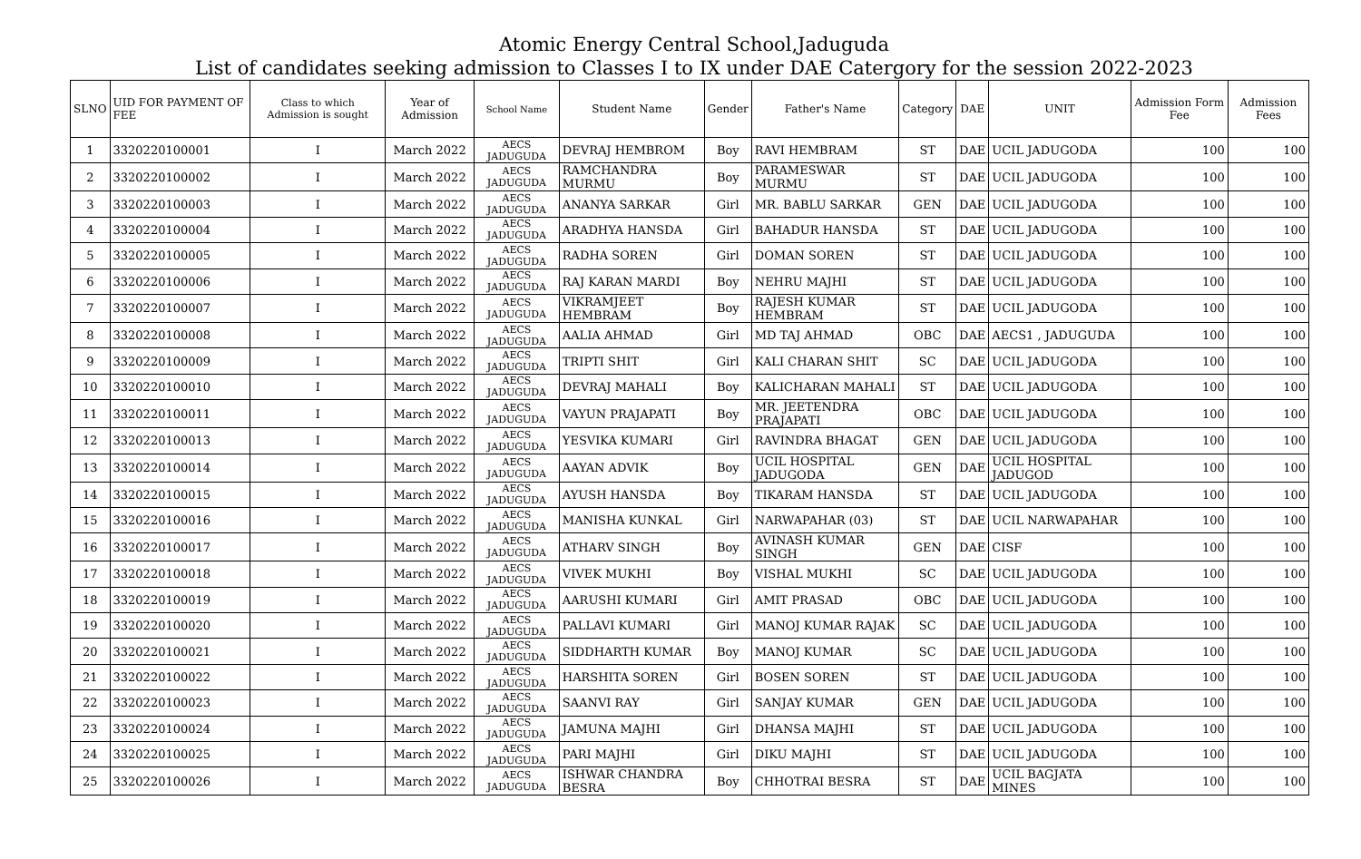Atomic Energy Central School,Jaduguda
List of candidates seeking admission to Classes I to IX under DAE Catergory for the session 2022-2023
| SLNO | UID FOR PAYMENT OF FEE | Class to which Admission is sought | Year of Admission | School Name | Student Name | Gender | Father's Name | Category | DAE | UNIT | Admission Form Fee | Admission Fees |
| --- | --- | --- | --- | --- | --- | --- | --- | --- | --- | --- | --- | --- |
| 1 | 3320220100001 | I | March 2022 | AECS JADUGUDA | DEVRAJ HEMBROM | Boy | RAVI HEMBRAM | ST | DAE | UCIL JADUGODA | 100 | 100 |
| 2 | 3320220100002 | I | March 2022 | AECS JADUGUDA | RAMCHANDRA MURMU | Boy | PARAMESWAR MURMU | ST | DAE | UCIL JADUGODA | 100 | 100 |
| 3 | 3320220100003 | I | March 2022 | AECS JADUGUDA | ANANYA SARKAR | Girl | MR. BABLU SARKAR | GEN | DAE | UCIL JADUGODA | 100 | 100 |
| 4 | 3320220100004 | I | March 2022 | AECS JADUGUDA | ARADHYA HANSDA | Girl | BAHADUR HANSDA | ST | DAE | UCIL JADUGODA | 100 | 100 |
| 5 | 3320220100005 | I | March 2022 | AECS JADUGUDA | RADHA SOREN | Girl | DOMAN SOREN | ST | DAE | UCIL JADUGODA | 100 | 100 |
| 6 | 3320220100006 | I | March 2022 | AECS JADUGUDA | RAJ KARAN MARDI | Boy | NEHRU MAJHI | ST | DAE | UCIL JADUGODA | 100 | 100 |
| 7 | 3320220100007 | I | March 2022 | AECS JADUGUDA | VIKRAMJEET HEMBRAM | Boy | RAJESH KUMAR HEMBRAM | ST | DAE | UCIL JADUGODA | 100 | 100 |
| 8 | 3320220100008 | I | March 2022 | AECS JADUGUDA | AALIA AHMAD | Girl | MD TAJ AHMAD | OBC | DAE | AECS1 , JADUGUDA | 100 | 100 |
| 9 | 3320220100009 | I | March 2022 | AECS JADUGUDA | TRIPTI SHIT | Girl | KALI CHARAN SHIT | SC | DAE | UCIL JADUGODA | 100 | 100 |
| 10 | 3320220100010 | I | March 2022 | AECS JADUGUDA | DEVRAJ MAHALI | Boy | KALICHARAN MAHALI | ST | DAE | UCIL JADUGODA | 100 | 100 |
| 11 | 3320220100011 | I | March 2022 | AECS JADUGUDA | VAYUN PRAJAPATI | Boy | MR. JEETENDRA PRAJAPATI | OBC | DAE | UCIL JADUGODA | 100 | 100 |
| 12 | 3320220100013 | I | March 2022 | AECS JADUGUDA | YESVIKA KUMARI | Girl | RAVINDRA BHAGAT | GEN | DAE | UCIL JADUGODA | 100 | 100 |
| 13 | 3320220100014 | I | March 2022 | AECS JADUGUDA | AAYAN ADVIK | Boy | UCIL HOSPITAL JADUGODA | GEN | DAE | UCIL HOSPITAL JADUGOD | 100 | 100 |
| 14 | 3320220100015 | I | March 2022 | AECS JADUGUDA | AYUSH HANSDA | Boy | TIKARAM HANSDA | ST | DAE | UCIL JADUGODA | 100 | 100 |
| 15 | 3320220100016 | I | March 2022 | AECS JADUGUDA | MANISHA KUNKAL | Girl | NARWAPAHAR (03) | ST | DAE | UCIL NARWAPAHAR | 100 | 100 |
| 16 | 3320220100017 | I | March 2022 | AECS JADUGUDA | ATHARV SINGH | Boy | AVINASH KUMAR SINGH | GEN | DAE | CISF | 100 | 100 |
| 17 | 3320220100018 | I | March 2022 | AECS JADUGUDA | VIVEK MUKHI | Boy | VISHAL MUKHI | SC | DAE | UCIL JADUGODA | 100 | 100 |
| 18 | 3320220100019 | I | March 2022 | AECS JADUGUDA | AARUSHI KUMARI | Girl | AMIT PRASAD | OBC | DAE | UCIL JADUGODA | 100 | 100 |
| 19 | 3320220100020 | I | March 2022 | AECS JADUGUDA | PALLAVI KUMARI | Girl | MANOJ KUMAR RAJAK | SC | DAE | UCIL JADUGODA | 100 | 100 |
| 20 | 3320220100021 | I | March 2022 | AECS JADUGUDA | SIDDHARTH KUMAR | Boy | MANOJ KUMAR | SC | DAE | UCIL JADUGODA | 100 | 100 |
| 21 | 3320220100022 | I | March 2022 | AECS JADUGUDA | HARSHITA SOREN | Girl | BOSEN SOREN | ST | DAE | UCIL JADUGODA | 100 | 100 |
| 22 | 3320220100023 | I | March 2022 | AECS JADUGUDA | SAANVI RAY | Girl | SANJAY KUMAR | GEN | DAE | UCIL JADUGODA | 100 | 100 |
| 23 | 3320220100024 | I | March 2022 | AECS JADUGUDA | JAMUNA MAJHI | Girl | DHANSA MAJHI | ST | DAE | UCIL JADUGODA | 100 | 100 |
| 24 | 3320220100025 | I | March 2022 | AECS JADUGUDA | PARI MAJHI | Girl | DIKU MAJHI | ST | DAE | UCIL JADUGODA | 100 | 100 |
| 25 | 3320220100026 | I | March 2022 | AECS JADUGUDA | ISHWAR CHANDRA BESRA | Boy | CHHOTRAI BESRA | ST | DAE | UCIL BAGJATA MINES | 100 | 100 |